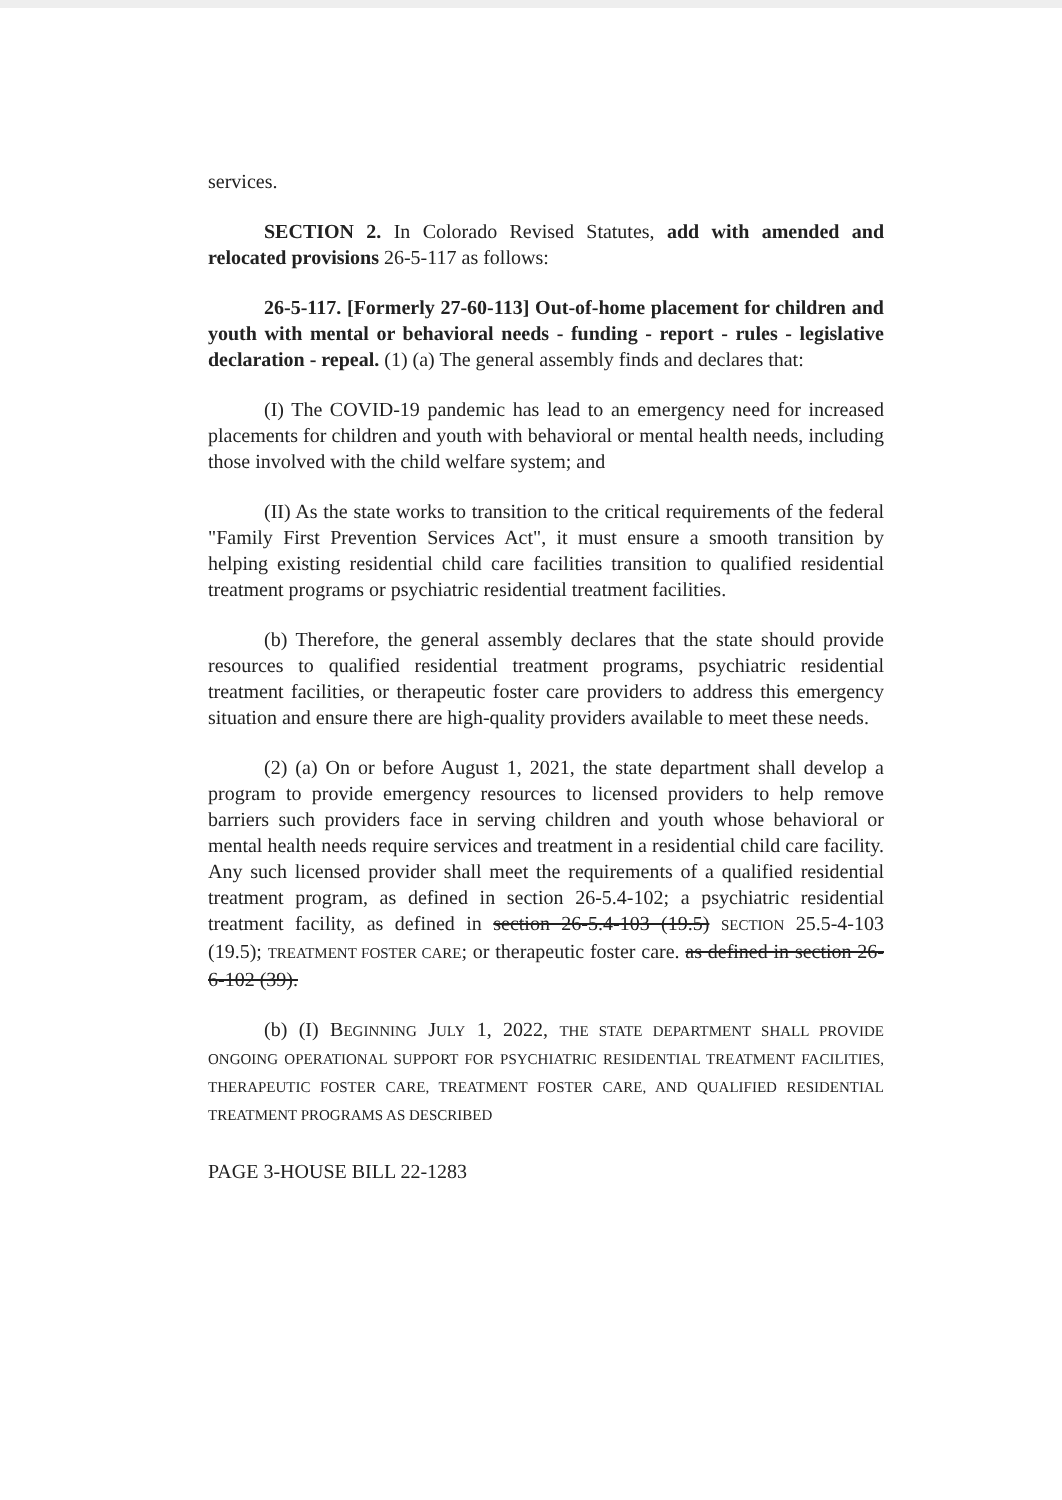services.
SECTION 2. In Colorado Revised Statutes, add with amended and relocated provisions 26-5-117 as follows:
26-5-117. [Formerly 27-60-113] Out-of-home placement for children and youth with mental or behavioral needs - funding - report - rules - legislative declaration - repeal. (1) (a) The general assembly finds and declares that:
(I) The COVID-19 pandemic has lead to an emergency need for increased placements for children and youth with behavioral or mental health needs, including those involved with the child welfare system; and
(II) As the state works to transition to the critical requirements of the federal "Family First Prevention Services Act", it must ensure a smooth transition by helping existing residential child care facilities transition to qualified residential treatment programs or psychiatric residential treatment facilities.
(b) Therefore, the general assembly declares that the state should provide resources to qualified residential treatment programs, psychiatric residential treatment facilities, or therapeutic foster care providers to address this emergency situation and ensure there are high-quality providers available to meet these needs.
(2) (a) On or before August 1, 2021, the state department shall develop a program to provide emergency resources to licensed providers to help remove barriers such providers face in serving children and youth whose behavioral or mental health needs require services and treatment in a residential child care facility. Any such licensed provider shall meet the requirements of a qualified residential treatment program, as defined in section 26-5.4-102; a psychiatric residential treatment facility, as defined in section 26-5.4-103 (19.5) SECTION 25.5-4-103 (19.5); TREATMENT FOSTER CARE; or therapeutic foster care. as defined in section 26-6-102 (39).
(b) (I) BEGINNING JULY 1, 2022, THE STATE DEPARTMENT SHALL PROVIDE ONGOING OPERATIONAL SUPPORT FOR PSYCHIATRIC RESIDENTIAL TREATMENT FACILITIES, THERAPEUTIC FOSTER CARE, TREATMENT FOSTER CARE, AND QUALIFIED RESIDENTIAL TREATMENT PROGRAMS AS DESCRIBED
PAGE 3-HOUSE BILL 22-1283